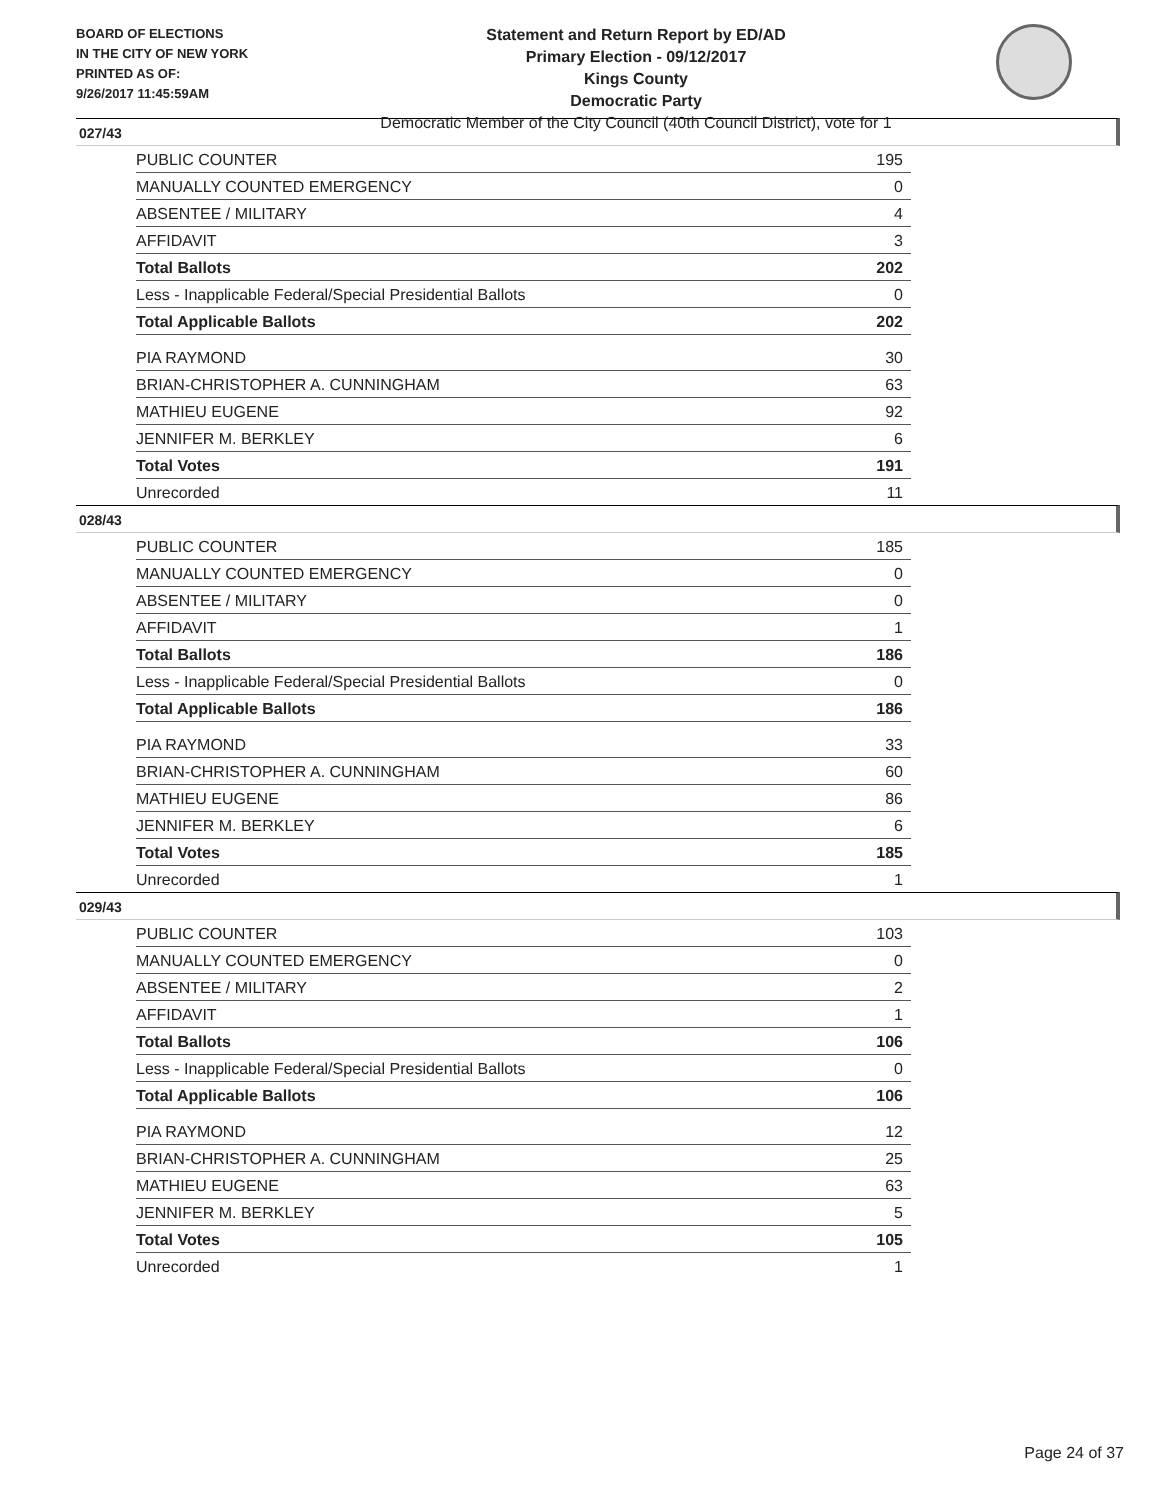BOARD OF ELECTIONS
IN THE CITY OF NEW YORK
PRINTED AS OF:
9/26/2017 11:45:59AM
Statement and Return Report by ED/AD
Primary Election - 09/12/2017
Kings County
Democratic Party
Democratic Member of the City Council (40th Council District), vote for 1
027/43
| PUBLIC COUNTER | 195 |
| MANUALLY COUNTED EMERGENCY | 0 |
| ABSENTEE / MILITARY | 4 |
| AFFIDAVIT | 3 |
| Total Ballots | 202 |
| Less - Inapplicable Federal/Special Presidential Ballots | 0 |
| Total Applicable Ballots | 202 |
| PIA RAYMOND | 30 |
| BRIAN-CHRISTOPHER A. CUNNINGHAM | 63 |
| MATHIEU EUGENE | 92 |
| JENNIFER M. BERKLEY | 6 |
| Total Votes | 191 |
| Unrecorded | 11 |
028/43
| PUBLIC COUNTER | 185 |
| MANUALLY COUNTED EMERGENCY | 0 |
| ABSENTEE / MILITARY | 0 |
| AFFIDAVIT | 1 |
| Total Ballots | 186 |
| Less - Inapplicable Federal/Special Presidential Ballots | 0 |
| Total Applicable Ballots | 186 |
| PIA RAYMOND | 33 |
| BRIAN-CHRISTOPHER A. CUNNINGHAM | 60 |
| MATHIEU EUGENE | 86 |
| JENNIFER M. BERKLEY | 6 |
| Total Votes | 185 |
| Unrecorded | 1 |
029/43
| PUBLIC COUNTER | 103 |
| MANUALLY COUNTED EMERGENCY | 0 |
| ABSENTEE / MILITARY | 2 |
| AFFIDAVIT | 1 |
| Total Ballots | 106 |
| Less - Inapplicable Federal/Special Presidential Ballots | 0 |
| Total Applicable Ballots | 106 |
| PIA RAYMOND | 12 |
| BRIAN-CHRISTOPHER A. CUNNINGHAM | 25 |
| MATHIEU EUGENE | 63 |
| JENNIFER M. BERKLEY | 5 |
| Total Votes | 105 |
| Unrecorded | 1 |
Page 24 of 37